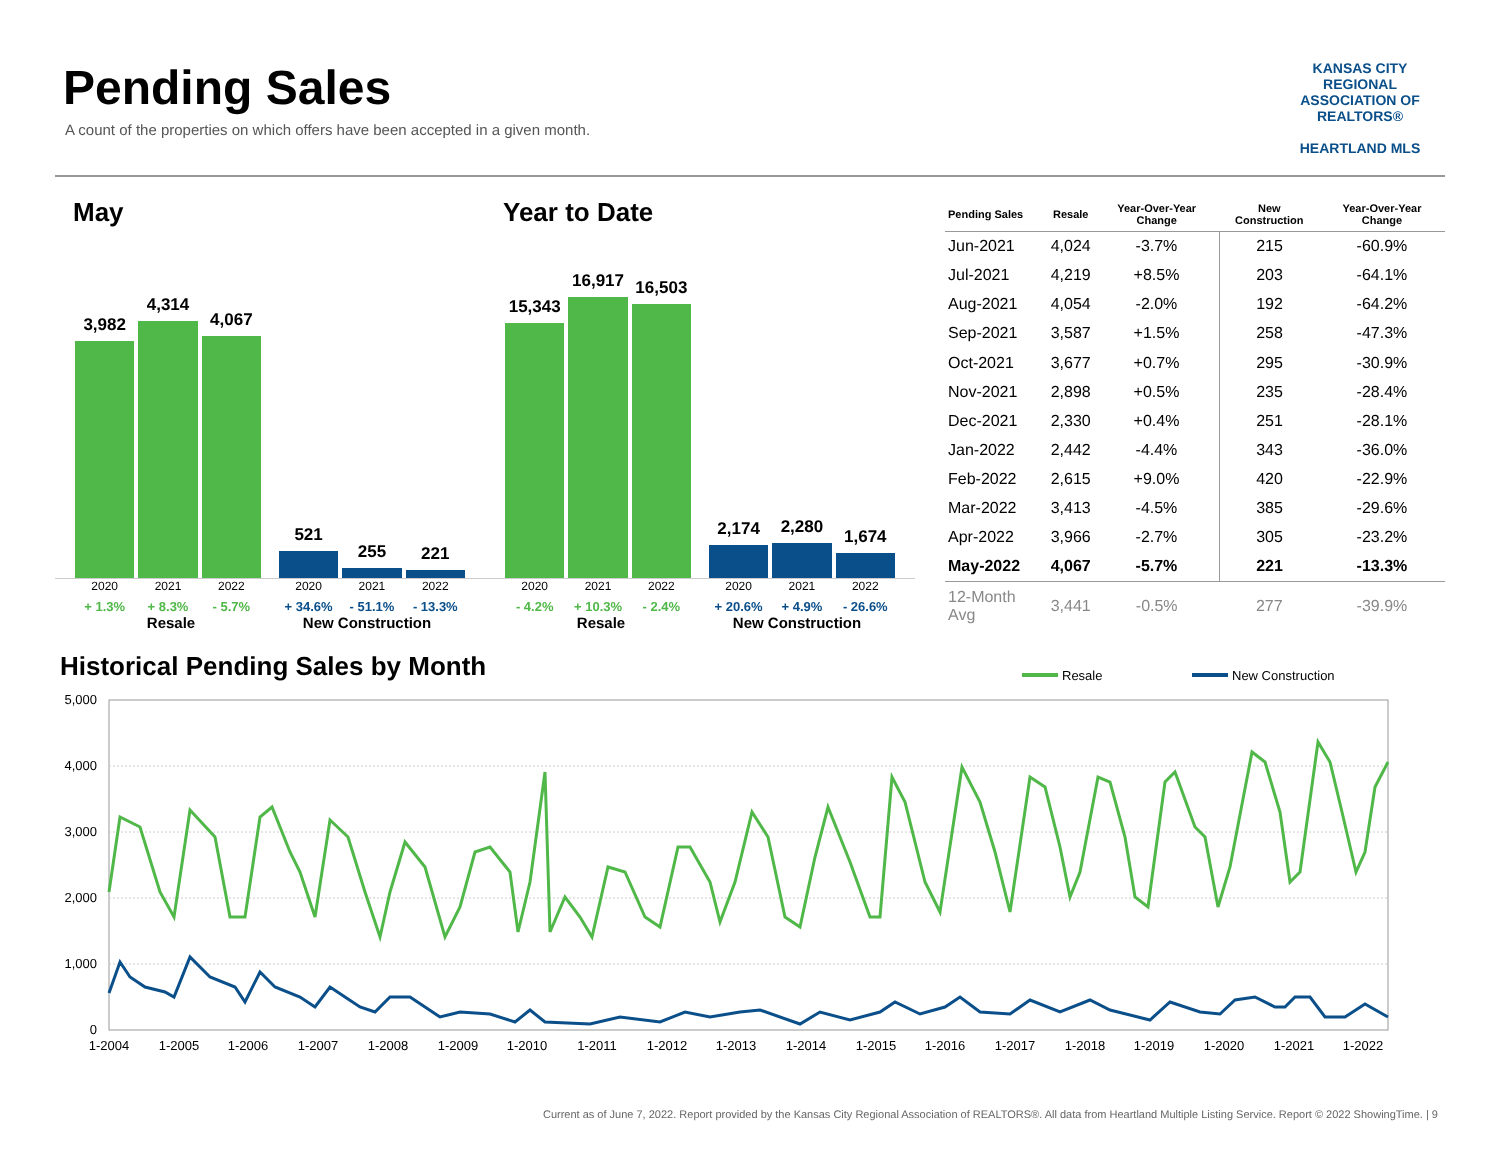Pending Sales
A count of the properties on which offers have been accepted in a given month.
KANSAS CITY REGIONAL
ASSOCIATION OF REALTORS®
HEARTLAND MLS
May
3,982
4,314
4,067
521
255
221
2020 2021 2022 2020 2021 2022
+ 1.3% + 8.3% - 5.7% + 34.6% - 51.1% - 13.3%
Resale New Construction
Year to Date
15,343
16,917
16,503
2,174
2,280
1,674
2020 2021 2022 2020 2021 2022
- 4.2% + 10.3% - 2.4% + 20.6% + 4.9% - 26.6%
Resale New Construction
| Pending Sales | Resale | Year-Over-Year Change | New Construction | Year-Over-Year Change |
| --- | --- | --- | --- | --- |
| Jun-2021 | 4,024 | -3.7% | 215 | -60.9% |
| Jul-2021 | 4,219 | +8.5% | 203 | -64.1% |
| Aug-2021 | 4,054 | -2.0% | 192 | -64.2% |
| Sep-2021 | 3,587 | +1.5% | 258 | -47.3% |
| Oct-2021 | 3,677 | +0.7% | 295 | -30.9% |
| Nov-2021 | 2,898 | +0.5% | 235 | -28.4% |
| Dec-2021 | 2,330 | +0.4% | 251 | -28.1% |
| Jan-2022 | 2,442 | -4.4% | 343 | -36.0% |
| Feb-2022 | 2,615 | +9.0% | 420 | -22.9% |
| Mar-2022 | 3,413 | -4.5% | 385 | -29.6% |
| Apr-2022 | 3,966 | -2.7% | 305 | -23.2% |
| May-2022 | 4,067 | -5.7% | 221 | -13.3% |
| 12-Month Avg | 3,441 | -0.5% | 277 | -39.9% |
Historical Pending Sales by Month
Resale
New Construction
5,000
4,000
3,000
2,000
1,000
0
1-2004
1-2005
1-2006
1-2007
1-2008
1-2009
1-2010
1-2011
1-2012
1-2013
1-2014
1-2015
1-2016
1-2017
1-2018
1-2019
1-2020
1-2021
1-2022
Current as of June 7, 2022. Report provided by the Kansas City Regional Association of REALTORS®. All data from Heartland Multiple Listing Service. Report © 2022 ShowingTime. | 9